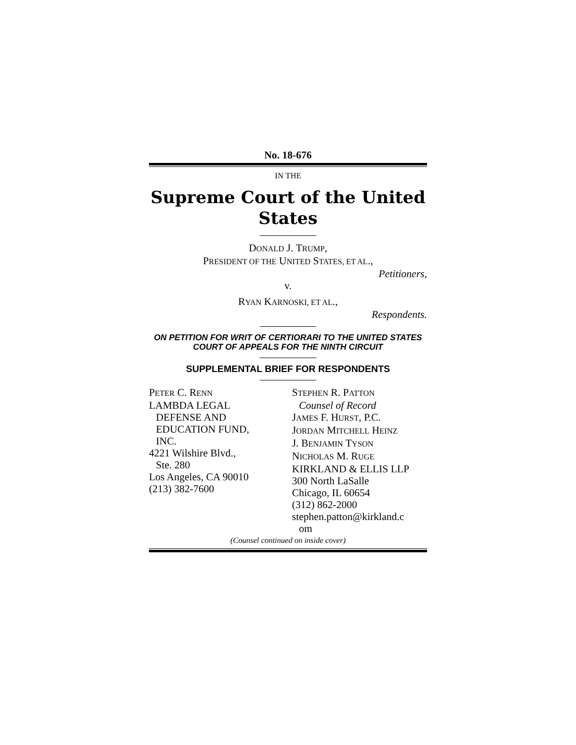No. 18-676
IN THE
Supreme Court of the United States
DONALD J. TRUMP,
PRESIDENT OF THE UNITED STATES, ET AL.,
Petitioners,
v.
RYAN KARNOSKI, ET AL.,
Respondents.
ON PETITION FOR WRIT OF CERTIORARI TO THE UNITED STATES COURT OF APPEALS FOR THE NINTH CIRCUIT
SUPPLEMENTAL BRIEF FOR RESPONDENTS
PETER C. RENN
LAMBDA LEGAL
DEFENSE AND
EDUCATION FUND,
INC.
4221 Wilshire Blvd.,
Ste. 280
Los Angeles, CA 90010
(213) 382-7600
STEPHEN R. PATTON
Counsel of Record
JAMES F. HURST, P.C.
JORDAN MITCHELL HEINZ
J. BENJAMIN TYSON
NICHOLAS M. RUGE
KIRKLAND & ELLIS LLP
300 North LaSalle
Chicago, IL 60654
(312) 862-2000
stephen.patton@kirkland.c
om
(Counsel continued on inside cover)